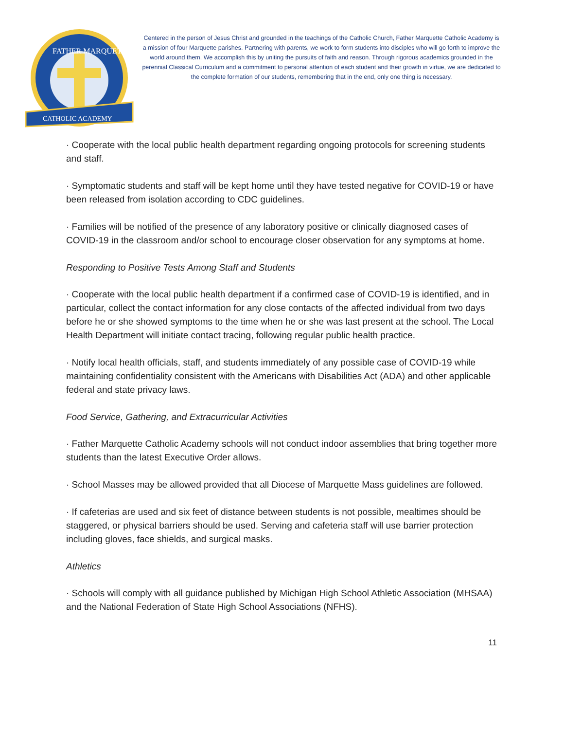CATHOLIC ACADEMY
FATHER MARQUETTE
Centered in the person of Jesus Christ and grounded in the teachings of the Catholic Church, Father Marquette Catholic Academy is a mission of four Marquette parishes. Partnering with parents, we work to form students into disciples who will go forth to improve the world around them. We accomplish this by uniting the pursuits of faith and reason. Through rigorous academics grounded in the perennial Classical Curriculum and a commitment to personal attention of each student and their growth in virtue, we are dedicated to the complete formation of our students, remembering that in the end, only one thing is necessary.
· Cooperate with the local public health department regarding ongoing protocols for screening students and staff.
· Symptomatic students and staff will be kept home until they have tested negative for COVID-19 or have been released from isolation according to CDC guidelines.
· Families will be notified of the presence of any laboratory positive or clinically diagnosed cases of COVID-19 in the classroom and/or school to encourage closer observation for any symptoms at home.
Responding to Positive Tests Among Staff and Students
· Cooperate with the local public health department if a confirmed case of COVID-19 is identified, and in particular, collect the contact information for any close contacts of the affected individual from two days before he or she showed symptoms to the time when he or she was last present at the school. The Local Health Department will initiate contact tracing, following regular public health practice.
· Notify local health officials, staff, and students immediately of any possible case of COVID-19 while maintaining confidentiality consistent with the Americans with Disabilities Act (ADA) and other applicable federal and state privacy laws.
Food Service, Gathering, and Extracurricular Activities
· Father Marquette Catholic Academy schools will not conduct indoor assemblies that bring together more students than the latest Executive Order allows.
· School Masses may be allowed provided that all Diocese of Marquette Mass guidelines are followed.
· If cafeterias are used and six feet of distance between students is not possible, mealtimes should be staggered, or physical barriers should be used. Serving and cafeteria staff will use barrier protection including gloves, face shields, and surgical masks.
Athletics
· Schools will comply with all guidance published by Michigan High School Athletic Association (MHSAA) and the National Federation of State High School Associations (NFHS).
11